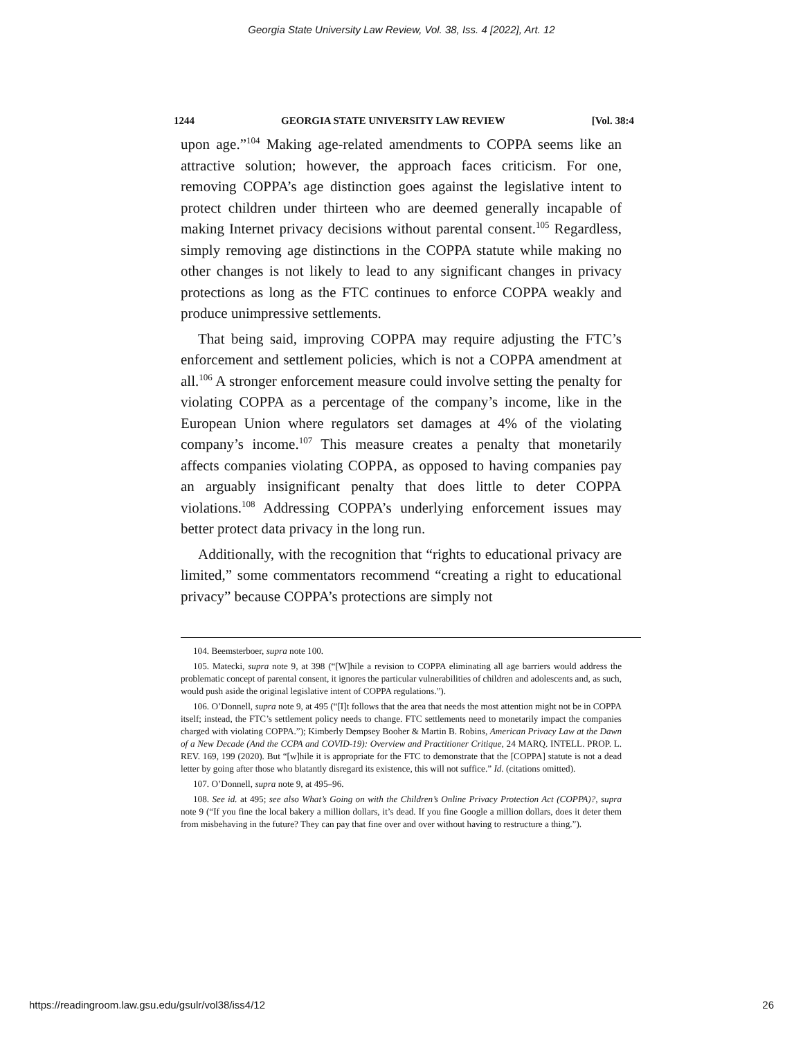Georgia State University Law Review, Vol. 38, Iss. 4 [2022], Art. 12
1244 GEORGIA STATE UNIVERSITY LAW REVIEW [Vol. 38:4
upon age.”<sup>104</sup> Making age-related amendments to COPPA seems like an attractive solution; however, the approach faces criticism. For one, removing COPPA’s age distinction goes against the legislative intent to protect children under thirteen who are deemed generally incapable of making Internet privacy decisions without parental consent.<sup>105</sup> Regardless, simply removing age distinctions in the COPPA statute while making no other changes is not likely to lead to any significant changes in privacy protections as long as the FTC continues to enforce COPPA weakly and produce unimpressive settlements.
That being said, improving COPPA may require adjusting the FTC’s enforcement and settlement policies, which is not a COPPA amendment at all.<sup>106</sup> A stronger enforcement measure could involve setting the penalty for violating COPPA as a percentage of the company’s income, like in the European Union where regulators set damages at 4% of the violating company’s income.<sup>107</sup> This measure creates a penalty that monetarily affects companies violating COPPA, as opposed to having companies pay an arguably insignificant penalty that does little to deter COPPA violations.<sup>108</sup> Addressing COPPA’s underlying enforcement issues may better protect data privacy in the long run.
Additionally, with the recognition that “rights to educational privacy are limited,” some commentators recommend “creating a right to educational privacy” because COPPA’s protections are simply not
104. Beemsterboer, supra note 100.
105. Matecki, supra note 9, at 398 (“[W]hile a revision to COPPA eliminating all age barriers would address the problematic concept of parental consent, it ignores the particular vulnerabilities of children and adolescents and, as such, would push aside the original legislative intent of COPPA regulations.”).
106. O’Donnell, supra note 9, at 495 (“[I]t follows that the area that needs the most attention might not be in COPPA itself; instead, the FTC’s settlement policy needs to change. FTC settlements need to monetarily impact the companies charged with violating COPPA.”); Kimberly Dempsey Booher & Martin B. Robins, American Privacy Law at the Dawn of a New Decade (And the CCPA and COVID-19): Overview and Practitioner Critique, 24 MARQ. INTELL. PROP. L. REV. 169, 199 (2020). But “[w]hile it is appropriate for the FTC to demonstrate that the [COPPA] statute is not a dead letter by going after those who blatantly disregard its existence, this will not suffice.” Id. (citations omitted).
107. O’Donnell, supra note 9, at 495–96.
108. See id. at 495; see also What’s Going on with the Children’s Online Privacy Protection Act (COPPA)?, supra note 9 (“If you fine the local bakery a million dollars, it’s dead. If you fine Google a million dollars, does it deter them from misbehaving in the future? They can pay that fine over and over without having to restructure a thing.”).
https://readingroom.law.gsu.edu/gsulr/vol38/iss4/12 26